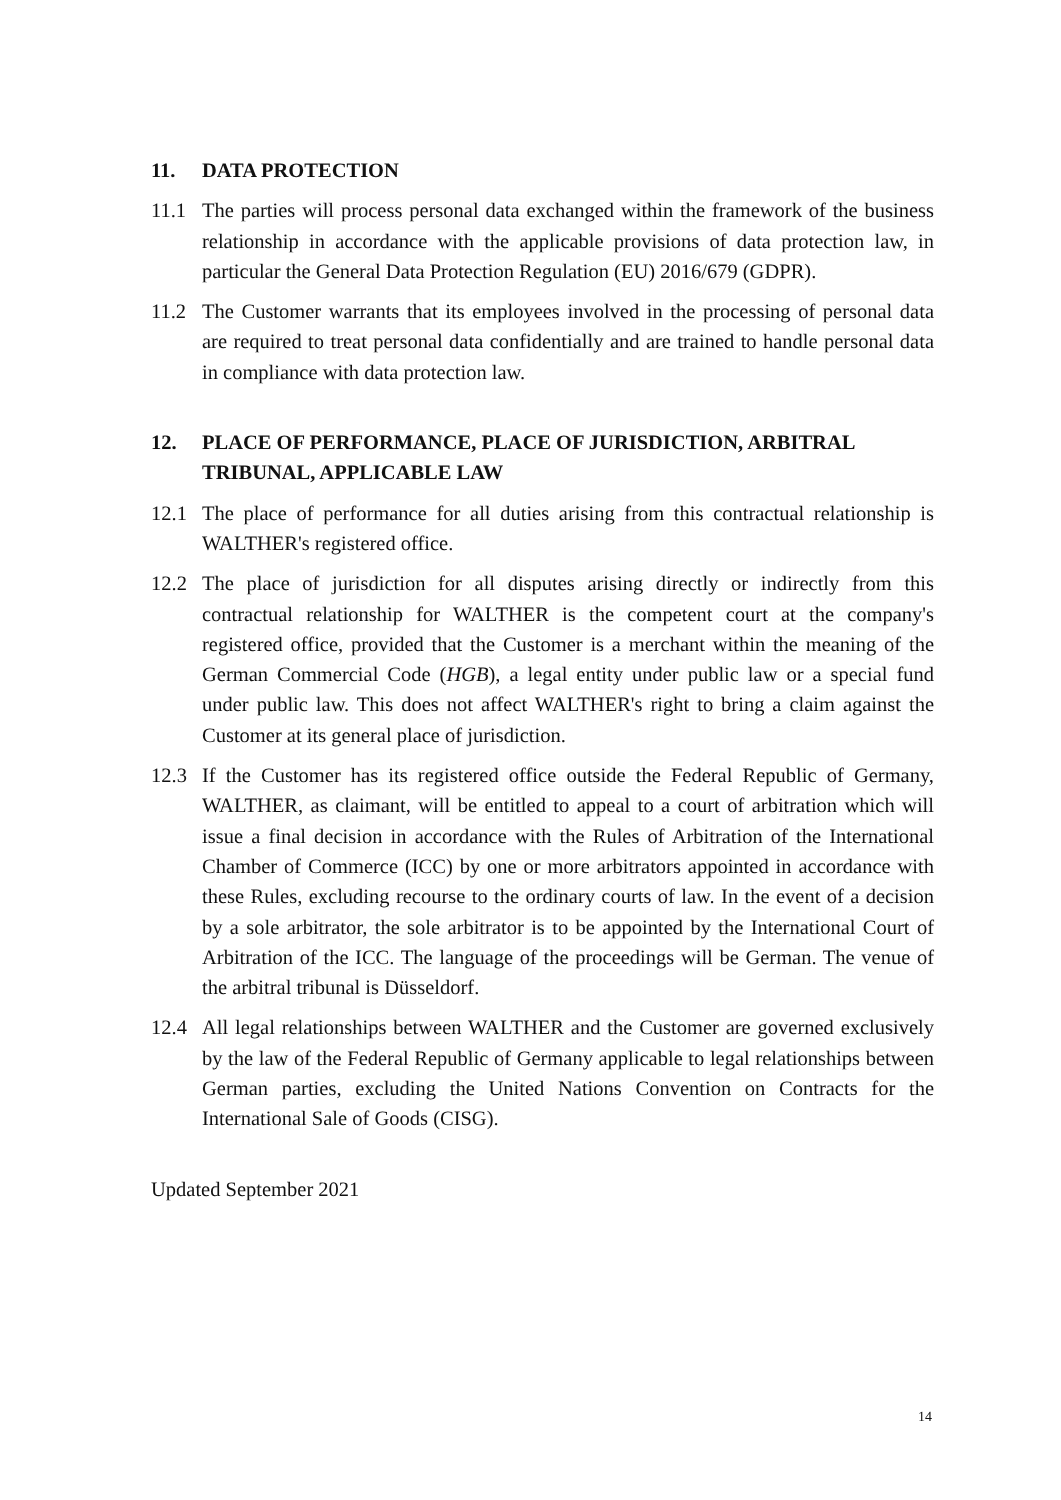11. DATA PROTECTION
11.1 The parties will process personal data exchanged within the framework of the business relationship in accordance with the applicable provisions of data protection law, in particular the General Data Protection Regulation (EU) 2016/679 (GDPR).
11.2 The Customer warrants that its employees involved in the processing of personal data are required to treat personal data confidentially and are trained to handle personal data in compliance with data protection law.
12. PLACE OF PERFORMANCE, PLACE OF JURISDICTION, ARBITRAL TRIBUNAL, APPLICABLE LAW
12.1 The place of performance for all duties arising from this contractual relationship is WALTHER's registered office.
12.2 The place of jurisdiction for all disputes arising directly or indirectly from this contractual relationship for WALTHER is the competent court at the company's registered office, provided that the Customer is a merchant within the meaning of the German Commercial Code (HGB), a legal entity under public law or a special fund under public law. This does not affect WALTHER's right to bring a claim against the Customer at its general place of jurisdiction.
12.3 If the Customer has its registered office outside the Federal Republic of Germany, WALTHER, as claimant, will be entitled to appeal to a court of arbitration which will issue a final decision in accordance with the Rules of Arbitration of the International Chamber of Commerce (ICC) by one or more arbitrators appointed in accordance with these Rules, excluding recourse to the ordinary courts of law. In the event of a decision by a sole arbitrator, the sole arbitrator is to be appointed by the International Court of Arbitration of the ICC. The language of the proceedings will be German. The venue of the arbitral tribunal is Düsseldorf.
12.4 All legal relationships between WALTHER and the Customer are governed exclusively by the law of the Federal Republic of Germany applicable to legal relationships between German parties, excluding the United Nations Convention on Contracts for the International Sale of Goods (CISG).
Updated September 2021
14